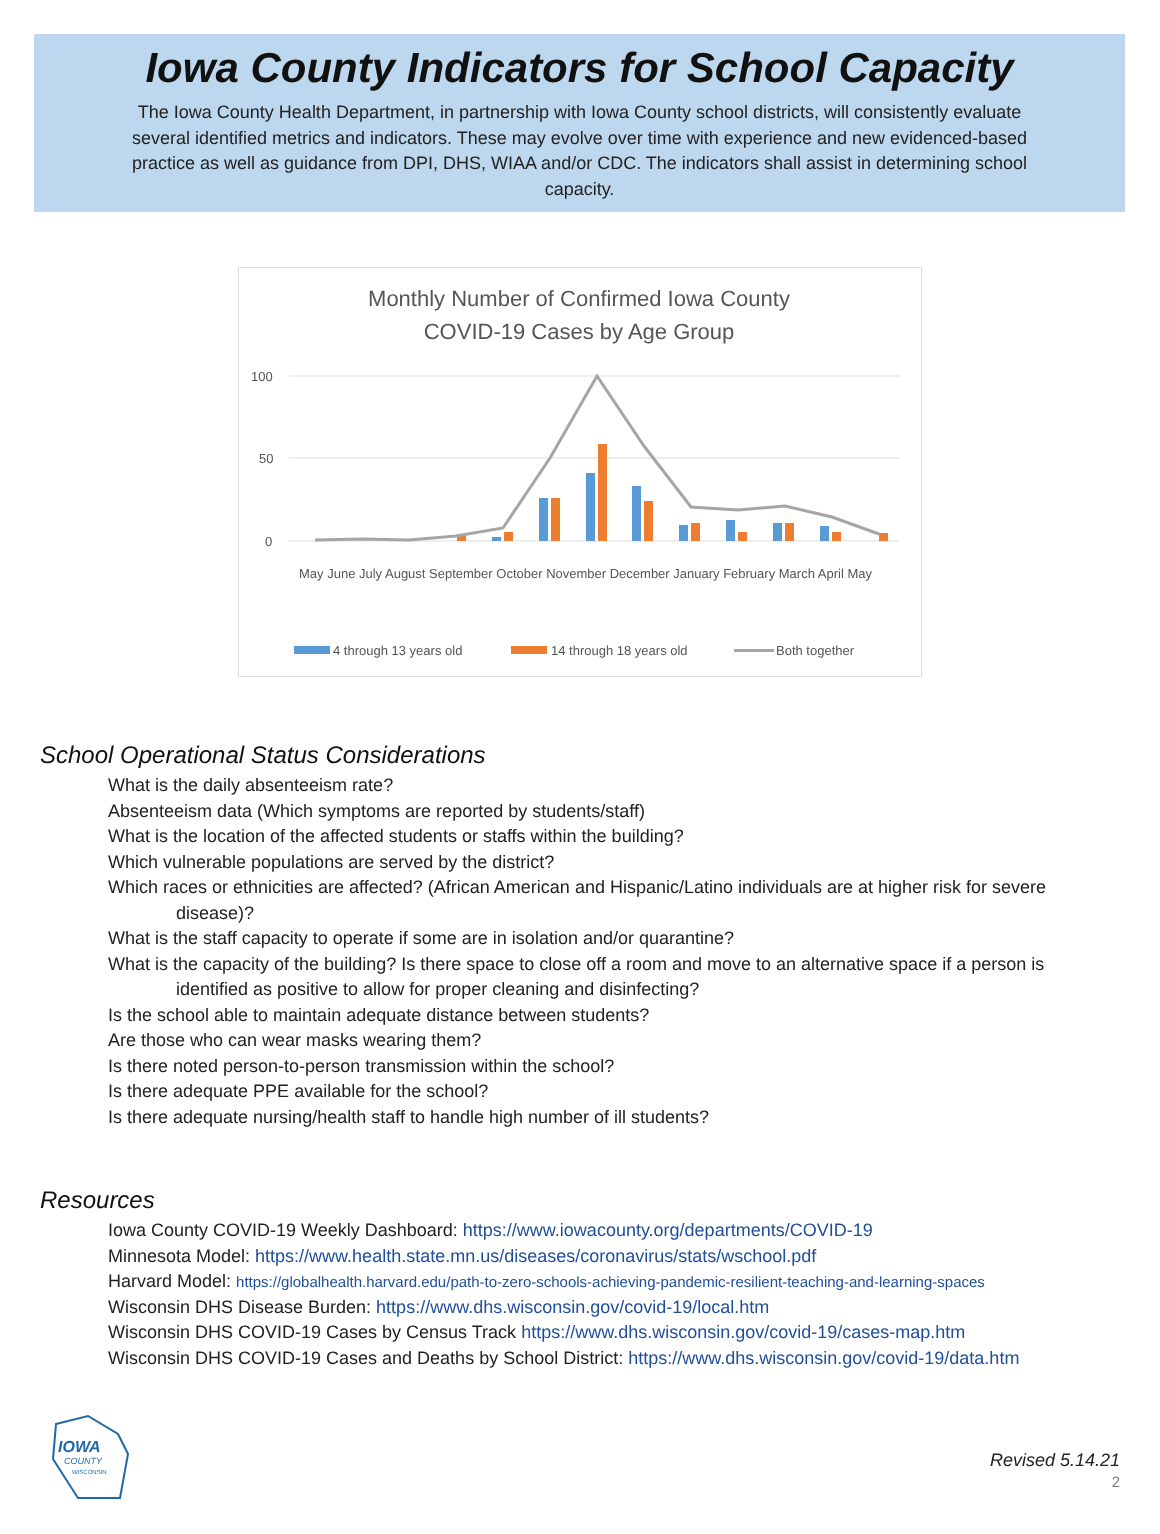Iowa County Indicators for School Capacity
The Iowa County Health Department, in partnership with Iowa County school districts, will consistently evaluate several identified metrics and indicators. These may evolve over time with experience and new evidenced-based practice as well as guidance from DPI, DHS, WIAA and/or CDC. The indicators shall assist in determining school capacity.
Monthly Number of Confirmed Iowa County
COVID-19 Cases by Age Group
100
50
0
May June July August September October November December January February March April May
4 through 13 years old
14 through 18 years old
Both together
School Operational Status Considerations
What is the daily absenteeism rate?
Absenteeism data (Which symptoms are reported by students/staff)
What is the location of the affected students or staffs within the building?
Which vulnerable populations are served by the district?
Which races or ethnicities are affected? (African American and Hispanic/Latino individuals are at higher risk for severe disease)?
What is the staff capacity to operate if some are in isolation and/or quarantine?
What is the capacity of the building? Is there space to close off a room and move to an alternative space if a person is identified as positive to allow for proper cleaning and disinfecting?
Is the school able to maintain adequate distance between students?
Are those who can wear masks wearing them?
Is there noted person-to-person transmission within the school?
Is there adequate PPE available for the school?
Is there adequate nursing/health staff to handle high number of ill students?
Resources
Iowa County COVID-19 Weekly Dashboard: https://www.iowacounty.org/departments/COVID-19
Minnesota Model: https://www.health.state.mn.us/diseases/coronavirus/stats/wschool.pdf
Harvard Model: https://globalhealth.harvard.edu/path-to-zero-schools-achieving-pandemic-resilient-teaching-and-learning-spaces
Wisconsin DHS Disease Burden: https://www.dhs.wisconsin.gov/covid-19/local.htm
Wisconsin DHS COVID-19 Cases by Census Track https://www.dhs.wisconsin.gov/covid-19/cases-map.htm
Wisconsin DHS COVID-19 Cases and Deaths by School District: https://www.dhs.wisconsin.gov/covid-19/data.htm
IOWA
COUNTY
WISCONSIN
Revised 5.14.21
2